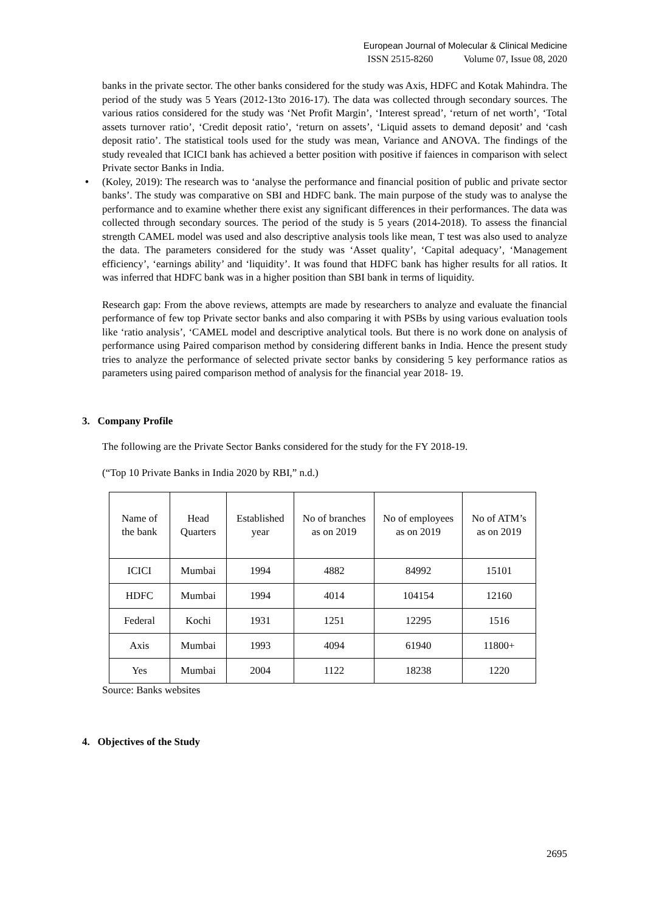European Journal of Molecular & Clinical Medicine
ISSN 2515-8260 Volume 07, Issue 08, 2020
banks in the private sector. The other banks considered for the study was Axis, HDFC and Kotak Mahindra. The period of the study was 5 Years (2012-13to 2016-17). The data was collected through secondary sources. The various ratios considered for the study was ‘Net Profit Margin’, ‘Interest spread’, ‘return of net worth’, ‘Total assets turnover ratio’, ‘Credit deposit ratio’, ‘return on assets’, ‘Liquid assets to demand deposit’ and ‘cash deposit ratio’. The statistical tools used for the study was mean, Variance and ANOVA. The findings of the study revealed that ICICI bank has achieved a better position with positive if faiences in comparison with select Private sector Banks in India.
• (Koley, 2019): The research was to ‘analyse the performance and financial position of public and private sector banks’. The study was comparative on SBI and HDFC bank. The main purpose of the study was to analyse the performance and to examine whether there exist any significant differences in their performances. The data was collected through secondary sources. The period of the study is 5 years (2014-2018). To assess the financial strength CAMEL model was used and also descriptive analysis tools like mean, T test was also used to analyze the data. The parameters considered for the study was ‘Asset quality’, ‘Capital adequacy’, ‘Management efficiency’, ‘earnings ability’ and ‘liquidity’. It was found that HDFC bank has higher results for all ratios. It was inferred that HDFC bank was in a higher position than SBI bank in terms of liquidity.
Research gap: From the above reviews, attempts are made by researchers to analyze and evaluate the financial performance of few top Private sector banks and also comparing it with PSBs by using various evaluation tools like ‘ratio analysis’, ‘CAMEL model and descriptive analytical tools. But there is no work done on analysis of performance using Paired comparison method by considering different banks in India. Hence the present study tries to analyze the performance of selected private sector banks by considering 5 key performance ratios as parameters using paired comparison method of analysis for the financial year 2018- 19.
3. Company Profile
The following are the Private Sector Banks considered for the study for the FY 2018-19.
(“Top 10 Private Banks in India 2020 by RBI,” n.d.)
| Name of the bank | Head Quarters | Established year | No of branches as on 2019 | No of employees as on 2019 | No of ATM’s as on 2019 |
| ICICI | Mumbai | 1994 | 4882 | 84992 | 15101 |
| HDFC | Mumbai | 1994 | 4014 | 104154 | 12160 |
| Federal | Kochi | 1931 | 1251 | 12295 | 1516 |
| Axis | Mumbai | 1993 | 4094 | 61940 | 11800+ |
| Yes | Mumbai | 2004 | 1122 | 18238 | 1220 |
Source: Banks websites
4. Objectives of the Study
2695